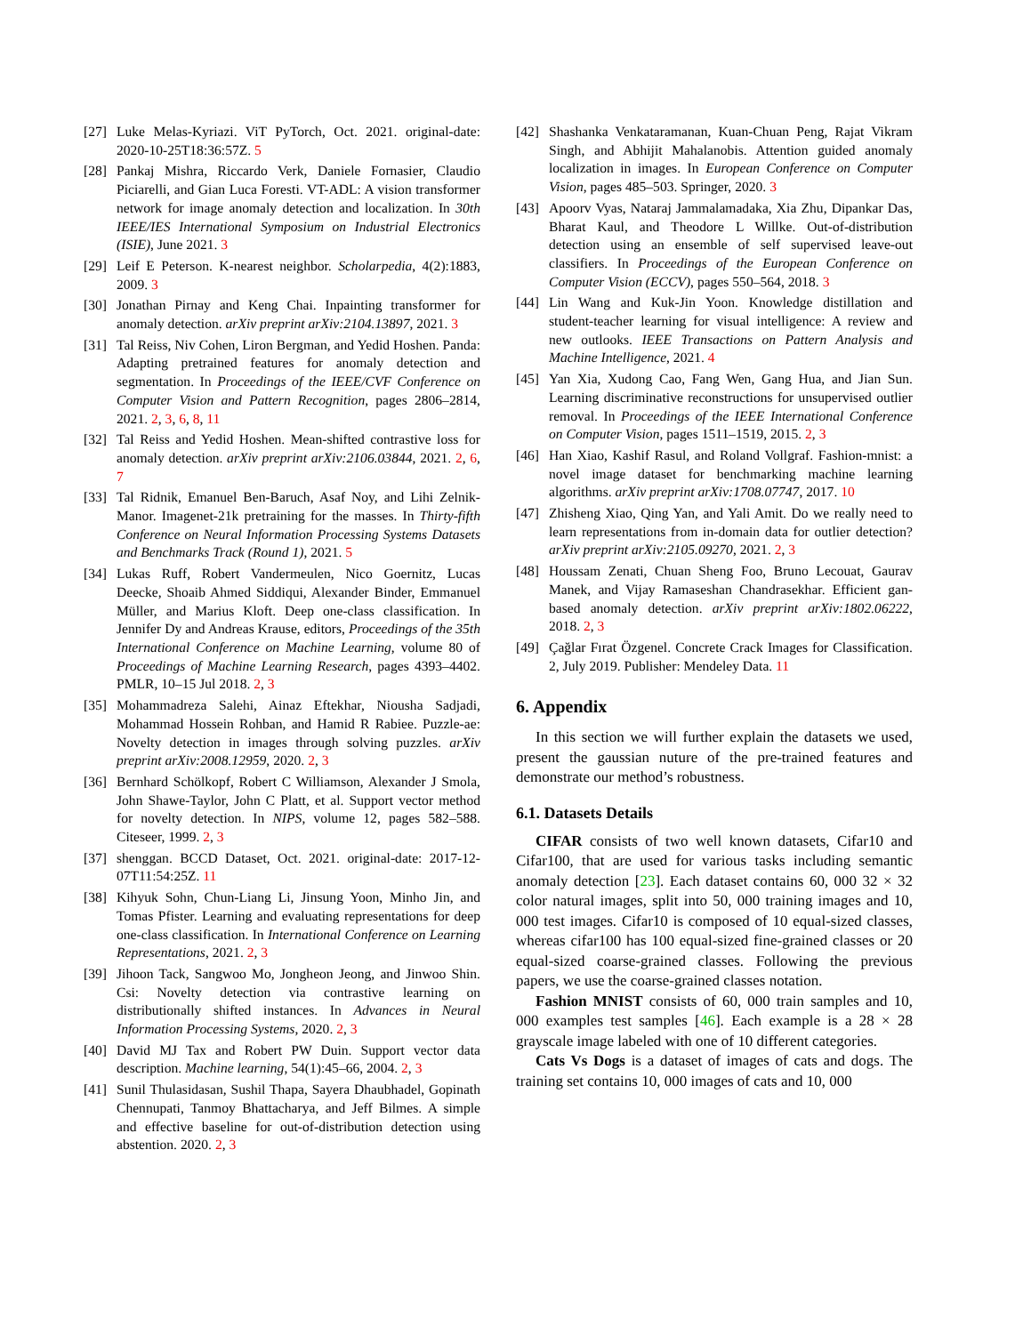[27] Luke Melas-Kyriazi. ViT PyTorch, Oct. 2021. original-date: 2020-10-25T18:36:57Z. 5
[28] Pankaj Mishra, Riccardo Verk, Daniele Fornasier, Claudio Piciarelli, and Gian Luca Foresti. VT-ADL: A vision transformer network for image anomaly detection and localization. In 30th IEEE/IES International Symposium on Industrial Electronics (ISIE), June 2021. 3
[29] Leif E Peterson. K-nearest neighbor. Scholarpedia, 4(2):1883, 2009. 3
[30] Jonathan Pirnay and Keng Chai. Inpainting transformer for anomaly detection. arXiv preprint arXiv:2104.13897, 2021. 3
[31] Tal Reiss, Niv Cohen, Liron Bergman, and Yedid Hoshen. Panda: Adapting pretrained features for anomaly detection and segmentation. In Proceedings of the IEEE/CVF Conference on Computer Vision and Pattern Recognition, pages 2806–2814, 2021. 2, 3, 6, 8, 11
[32] Tal Reiss and Yedid Hoshen. Mean-shifted contrastive loss for anomaly detection. arXiv preprint arXiv:2106.03844, 2021. 2, 6, 7
[33] Tal Ridnik, Emanuel Ben-Baruch, Asaf Noy, and Lihi Zelnik-Manor. Imagenet-21k pretraining for the masses. In Thirty-fifth Conference on Neural Information Processing Systems Datasets and Benchmarks Track (Round 1), 2021. 5
[34] Lukas Ruff, Robert Vandermeulen, Nico Goernitz, Lucas Deecke, Shoaib Ahmed Siddiqui, Alexander Binder, Emmanuel Müller, and Marius Kloft. Deep one-class classification. In Jennifer Dy and Andreas Krause, editors, Proceedings of the 35th International Conference on Machine Learning, volume 80 of Proceedings of Machine Learning Research, pages 4393–4402. PMLR, 10–15 Jul 2018. 2, 3
[35] Mohammadreza Salehi, Ainaz Eftekhar, Niousha Sadjadi, Mohammad Hossein Rohban, and Hamid R Rabiee. Puzzle-ae: Novelty detection in images through solving puzzles. arXiv preprint arXiv:2008.12959, 2020. 2, 3
[36] Bernhard Schölkopf, Robert C Williamson, Alexander J Smola, John Shawe-Taylor, John C Platt, et al. Support vector method for novelty detection. In NIPS, volume 12, pages 582–588. Citeseer, 1999. 2, 3
[37] shenggan. BCCD Dataset, Oct. 2021. original-date: 2017-12-07T11:54:25Z. 11
[38] Kihyuk Sohn, Chun-Liang Li, Jinsung Yoon, Minho Jin, and Tomas Pfister. Learning and evaluating representations for deep one-class classification. In International Conference on Learning Representations, 2021. 2, 3
[39] Jihoon Tack, Sangwoo Mo, Jongheon Jeong, and Jinwoo Shin. Csi: Novelty detection via contrastive learning on distributionally shifted instances. In Advances in Neural Information Processing Systems, 2020. 2, 3
[40] David MJ Tax and Robert PW Duin. Support vector data description. Machine learning, 54(1):45–66, 2004. 2, 3
[41] Sunil Thulasidasan, Sushil Thapa, Sayera Dhaubhadel, Gopinath Chennupati, Tanmoy Bhattacharya, and Jeff Bilmes. A simple and effective baseline for out-of-distribution detection using abstention. 2020. 2, 3
[42] Shashanka Venkataramanan, Kuan-Chuan Peng, Rajat Vikram Singh, and Abhijit Mahalanobis. Attention guided anomaly localization in images. In European Conference on Computer Vision, pages 485–503. Springer, 2020. 3
[43] Apoorv Vyas, Nataraj Jammalamadaka, Xia Zhu, Dipankar Das, Bharat Kaul, and Theodore L Willke. Out-of-distribution detection using an ensemble of self supervised leave-out classifiers. In Proceedings of the European Conference on Computer Vision (ECCV), pages 550–564, 2018. 3
[44] Lin Wang and Kuk-Jin Yoon. Knowledge distillation and student-teacher learning for visual intelligence: A review and new outlooks. IEEE Transactions on Pattern Analysis and Machine Intelligence, 2021. 4
[45] Yan Xia, Xudong Cao, Fang Wen, Gang Hua, and Jian Sun. Learning discriminative reconstructions for unsupervised outlier removal. In Proceedings of the IEEE International Conference on Computer Vision, pages 1511–1519, 2015. 2, 3
[46] Han Xiao, Kashif Rasul, and Roland Vollgraf. Fashion-mnist: a novel image dataset for benchmarking machine learning algorithms. arXiv preprint arXiv:1708.07747, 2017. 10
[47] Zhisheng Xiao, Qing Yan, and Yali Amit. Do we really need to learn representations from in-domain data for outlier detection? arXiv preprint arXiv:2105.09270, 2021. 2, 3
[48] Houssam Zenati, Chuan Sheng Foo, Bruno Lecouat, Gaurav Manek, and Vijay Ramaseshan Chandrasekhar. Efficient gan-based anomaly detection. arXiv preprint arXiv:1802.06222, 2018. 2, 3
[49] Çağlar Fırat Özgenel. Concrete Crack Images for Classification. 2, July 2019. Publisher: Mendeley Data. 11
6. Appendix
In this section we will further explain the datasets we used, present the gaussian nuture of the pre-trained features and demonstrate our method’s robustness.
6.1. Datasets Details
CIFAR consists of two well known datasets, Cifar10 and Cifar100, that are used for various tasks including semantic anomaly detection [23]. Each dataset contains 60, 000 32 × 32 color natural images, split into 50, 000 training images and 10, 000 test images. Cifar10 is composed of 10 equal-sized classes, whereas cifar100 has 100 equal-sized fine-grained classes or 20 equal-sized coarse-grained classes. Following the previous papers, we use the coarse-grained classes notation.
Fashion MNIST consists of 60, 000 train samples and 10, 000 examples test samples [46]. Each example is a 28 × 28 grayscale image labeled with one of 10 different categories.
Cats Vs Dogs is a dataset of images of cats and dogs. The training set contains 10, 000 images of cats and 10, 000